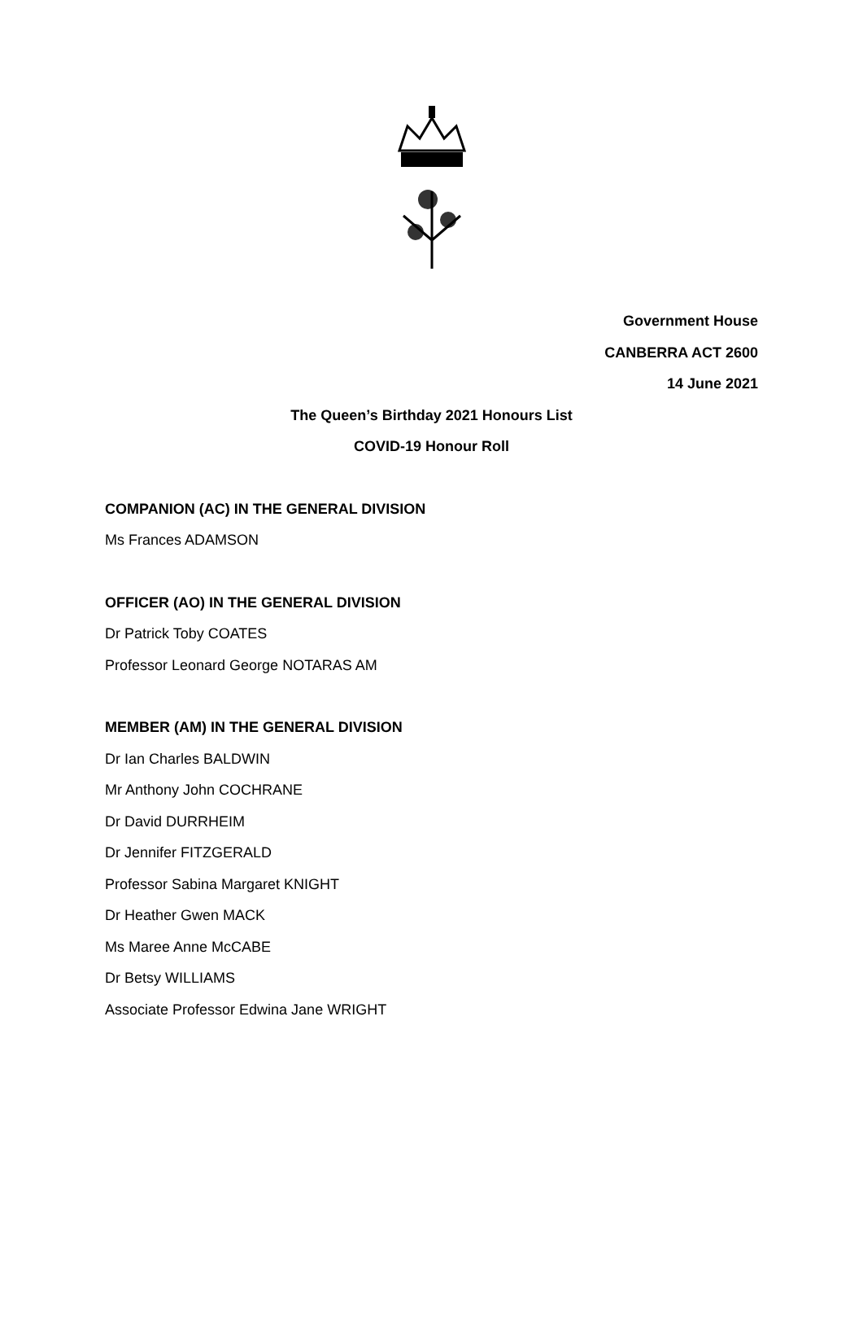Government House
CANBERRA ACT 2600
14 June 2021
The Queen’s Birthday 2021 Honours List
COVID-19 Honour Roll
COMPANION (AC) IN THE GENERAL DIVISION
Ms Frances ADAMSON
OFFICER (AO) IN THE GENERAL DIVISION
Dr Patrick Toby COATES
Professor Leonard George NOTARAS AM
MEMBER (AM) IN THE GENERAL DIVISION
Dr Ian Charles BALDWIN
Mr Anthony John COCHRANE
Dr David DURRHEIM
Dr Jennifer FITZGERALD
Professor Sabina Margaret KNIGHT
Dr Heather Gwen MACK
Ms Maree Anne McCABE
Dr Betsy WILLIAMS
Associate Professor Edwina Jane WRIGHT